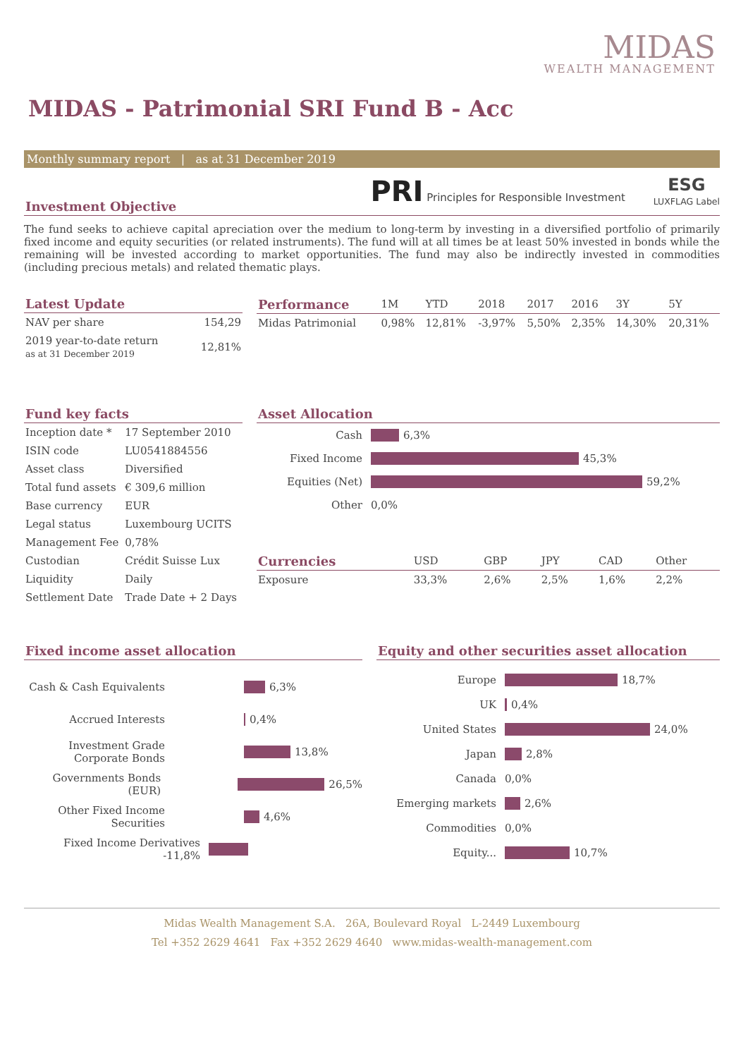MIDAS
WEALTH MANAGEMENT
MIDAS - Patrimonial SRI Fund B - Acc
Monthly summary report | as at 31 December 2019
PRI Principles for Responsible Investment
ESG
LUXFLAG Label
Investment Objective
The fund seeks to achieve capital apreciation over the medium to long-term by investing in a diversified portfolio of primarily fixed income and equity securities (or related instruments). The fund will at all times be at least 50% invested in bonds while the remaining will be invested according to market opportunities. The fund may also be indirectly invested in commodities (including precious metals) and related thematic plays.
Latest Update
| NAV per share | 154,29 |
| 2019 year-to-date return as at 31 December 2019 | 12,81% |
| Performance | 1M | YTD | 2018 | 2017 | 2016 | 3Y | 5Y |
| --- | --- | --- | --- | --- | --- | --- | --- |
| Midas Patrimonial | 0,98% | 12,81% | -3,97% | 5,50% | 2,35% | 14,30% | 20,31% |
Fund key facts
| Inception date * | 17 September 2010 |
| ISIN code | LU0541884556 |
| Asset class | Diversified |
| Total fund assets | € 309,6 million |
| Base currency | EUR |
| Legal status | Luxembourg UCITS |
| Management Fee | 0,78% |
| Custodian | Crédit Suisse Lux |
| Liquidity | Daily |
| Settlement Date | Trade Date + 2 Days |
Asset Allocation
Cash 6,3%
Fixed Income 45,3%
Equities (Net) 59,2%
Other 0,0%
| Currencies | USD | GBP | JPY | CAD | Other |
| --- | --- | --- | --- | --- | --- |
| Exposure | 33,3% | 2,6% | 2,5% | 1,6% | 2,2% |
Fixed income asset allocation
Cash & Cash Equivalents 6,3%
Accrued Interests 0,4%
Investment Grade Corporate Bonds 13,8%
Governments Bonds (EUR) 26,5%
Other Fixed Income Securities 4,6%
Fixed Income Derivatives -11,8%
Equity and other securities asset allocation
Europe 18,7%
UK 0,4%
United States 24,0%
Japan 2,8%
Canada 0,0%
Emerging markets 2,6%
Commodities 0,0%
Equity... 10,7%
Midas Wealth Management S.A. 26A, Boulevard Royal L-2449 Luxembourg
Tel +352 2629 4641 Fax +352 2629 4640 www.midas-wealth-management.com